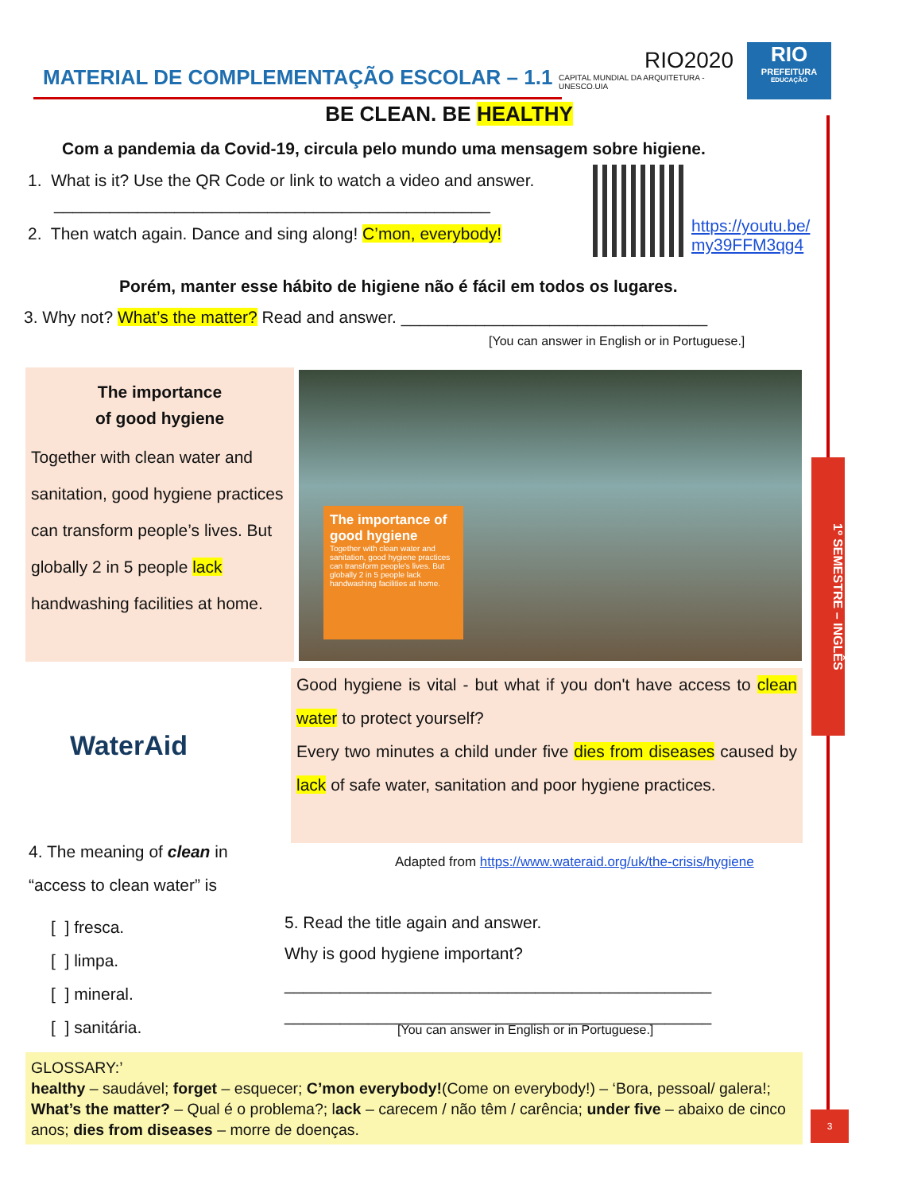MATERIAL DE COMPLEMENTAÇÃO ESCOLAR – 1.1
RIO2020
CAPITAL MUNDIAL DA ARQUITETURA - UNESCO.UIA
RIO
PREFEITURA
EDUCAÇÃO
1º SEMESTRE – INGLÊS
3
BE CLEAN. BE HEALTHY
Com a pandemia da Covid-19, circula pelo mundo uma mensagem sobre higiene.
1. What is it? Use the QR Code or link to watch a video and answer.
_______________________________________________
2. Then watch again. Dance and sing along! C’mon, everybody!
https://youtu.be/
my39FFM3qg4
Porém, manter esse hábito de higiene não é fácil em todos os lugares.
3. Why not? What’s the matter? Read and answer. _________________________________
[You can answer in English or in Portuguese.]
The importance
of good hygiene
Together with clean water and sanitation, good hygiene practices can transform people’s lives. But globally 2 in 5 people lack handwashing facilities at home.
The importance of good hygiene
Together with clean water and sanitation, good hygiene practices can transform people's lives. But globally 2 in 5 people lack handwashing facilities at home.
WaterAid
Good hygiene is vital - but what if you don't have access to clean water to protect yourself?
Every two minutes a child under five dies from diseases caused by lack of safe water, sanitation and poor hygiene practices.
Adapted from https://www.wateraid.org/uk/the-crisis/hygiene
4. The meaning of clean in
“access to clean water” is
[ ] fresca.
[ ] limpa.
[ ] mineral.
[ ] sanitária.
5. Read the title again and answer.
Why is good hygiene important?
______________________________________________
______________________________________________
[You can answer in English or in Portuguese.]
GLOSSARY:’
healthy – saudável; forget – esquecer; C’mon everybody!(Come on everybody!) – ‘Bora, pessoal/ galera!; What’s the matter? – Qual é o problema?; lack – carecem / não têm / carência; under five – abaixo de cinco anos; dies from diseases – morre de doenças.